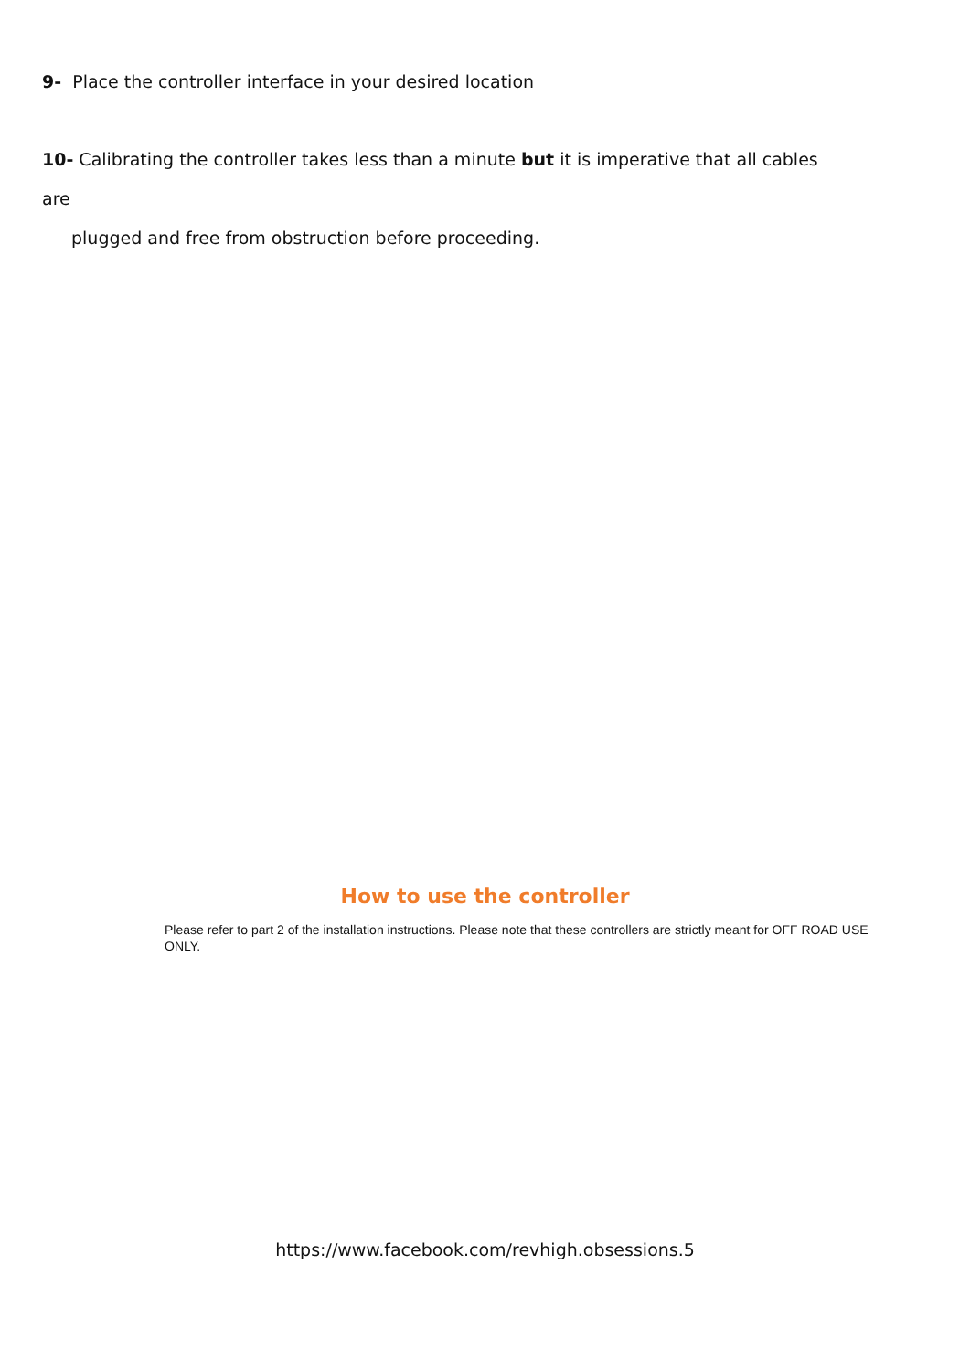9- Place the controller interface in your desired location
10- Calibrating the controller takes less than a minute but it is imperative that all cables are
plugged and free from obstruction before proceeding.
How to use the controller
Please refer to part 2 of the installation instructions. Please note that these controllers are strictly meant for OFF ROAD USE ONLY.
https://www.facebook.com/revhigh.obsessions.5